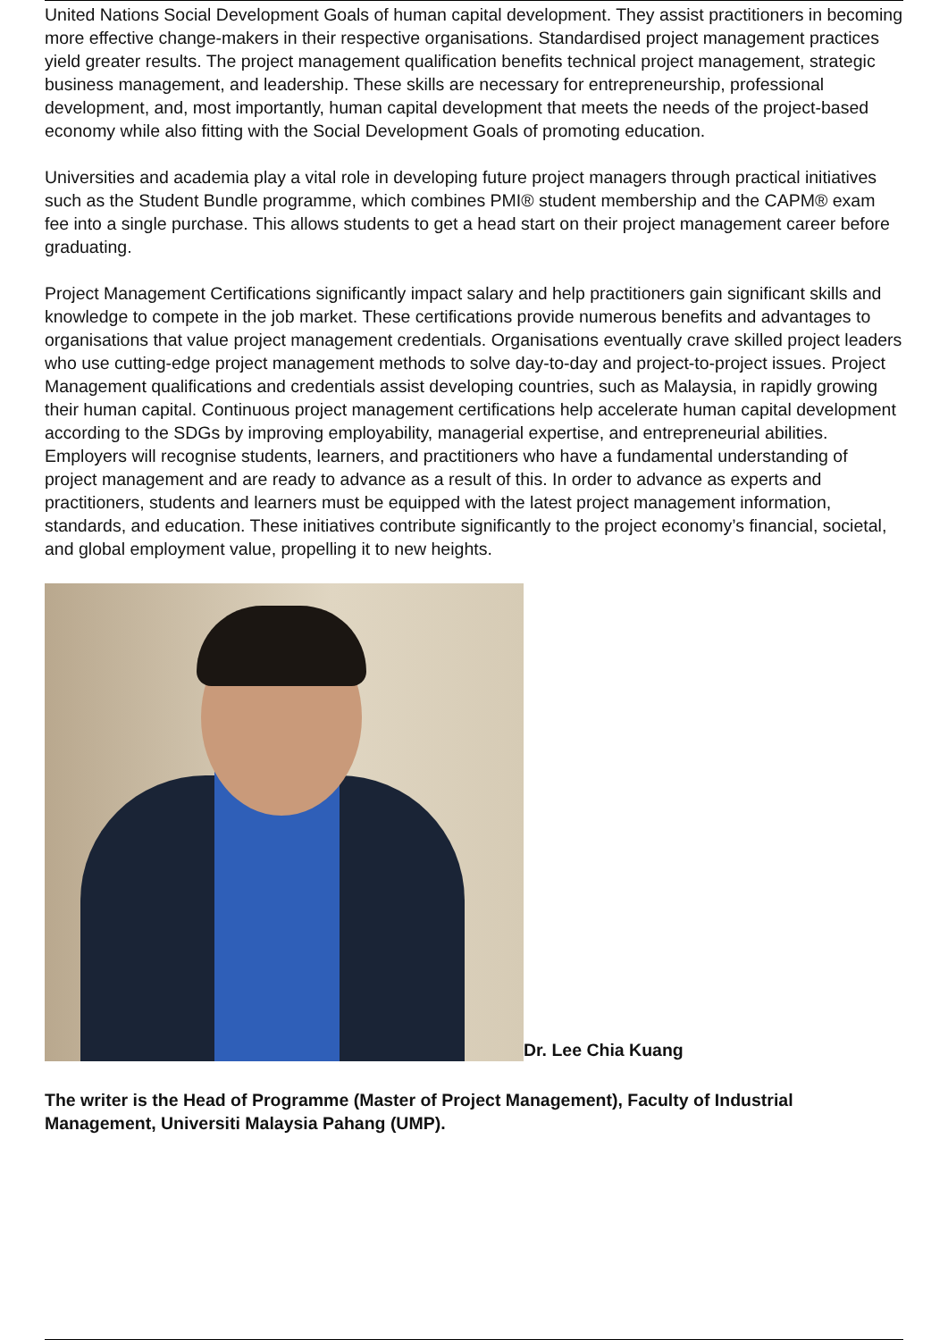United Nations Social Development Goals of human capital development. They assist practitioners in becoming more effective change-makers in their respective organisations. Standardised project management practices yield greater results. The project management qualification benefits technical project management, strategic business management, and leadership. These skills are necessary for entrepreneurship, professional development, and, most importantly, human capital development that meets the needs of the project-based economy while also fitting with the Social Development Goals of promoting education.
Universities and academia play a vital role in developing future project managers through practical initiatives such as the Student Bundle programme, which combines PMI® student membership and the CAPM® exam fee into a single purchase. This allows students to get a head start on their project management career before graduating.
Project Management Certifications significantly impact salary and help practitioners gain significant skills and knowledge to compete in the job market. These certifications provide numerous benefits and advantages to organisations that value project management credentials. Organisations eventually crave skilled project leaders who use cutting-edge project management methods to solve day-to-day and project-to-project issues. Project Management qualifications and credentials assist developing countries, such as Malaysia, in rapidly growing their human capital. Continuous project management certifications help accelerate human capital development according to the SDGs by improving employability, managerial expertise, and entrepreneurial abilities. Employers will recognise students, learners, and practitioners who have a fundamental understanding of project management and are ready to advance as a result of this. In order to advance as experts and practitioners, students and learners must be equipped with the latest project management information, standards, and education. These initiatives contribute significantly to the project economy’s financial, societal, and global employment value, propelling it to new heights.
Dr. Lee Chia Kuang
The writer is the Head of Programme (Master of Project Management), Faculty of Industrial Management, Universiti Malaysia Pahang (UMP).